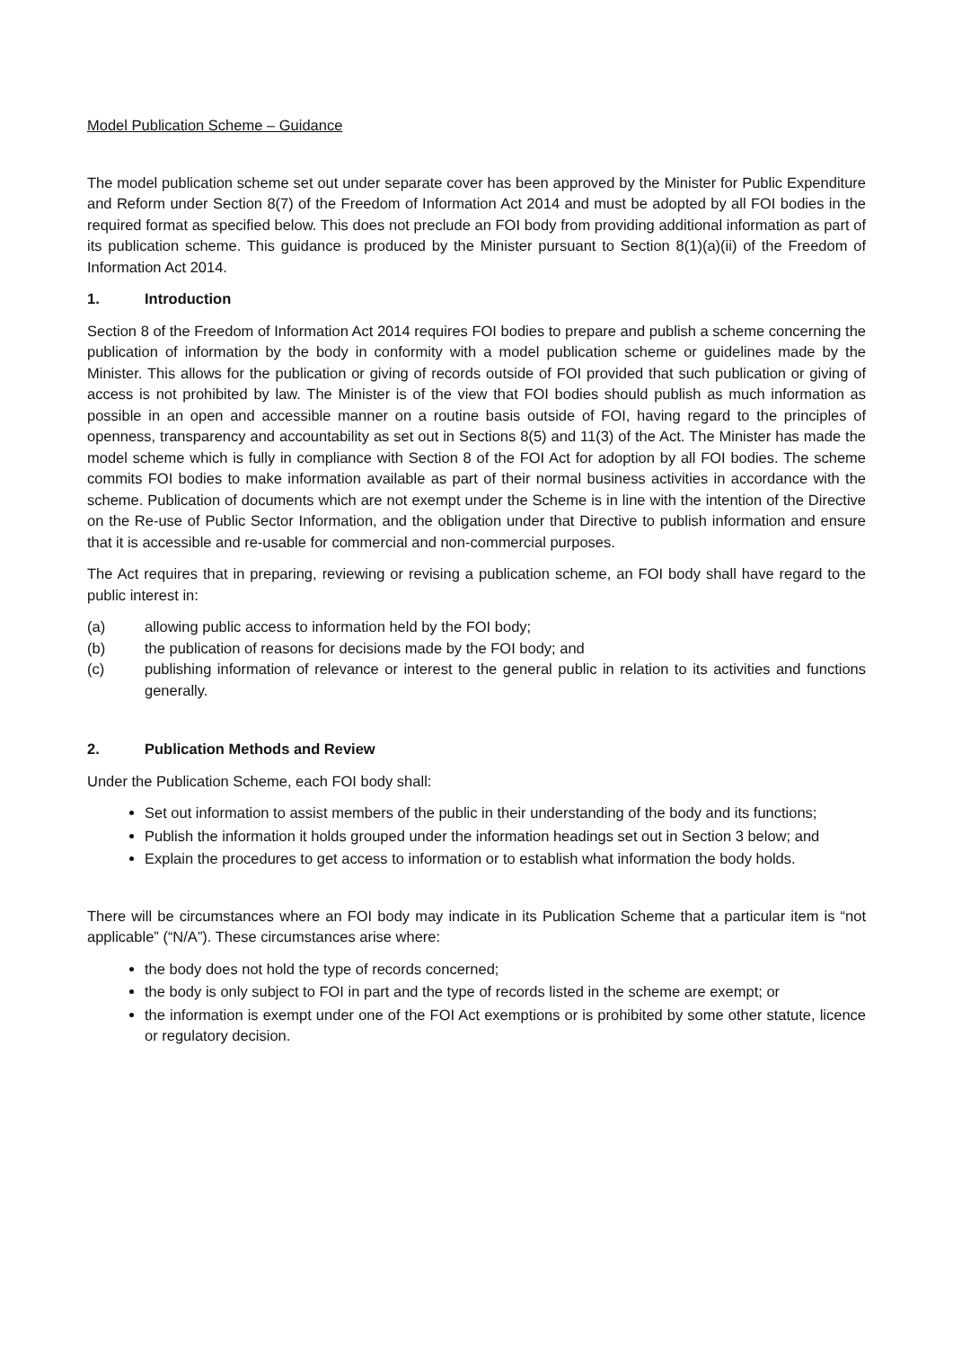Model Publication Scheme – Guidance
The model publication scheme set out under separate cover has been approved by the Minister for Public Expenditure and Reform under Section 8(7) of the Freedom of Information Act 2014 and must be adopted by all FOI bodies in the required format as specified below. This does not preclude an FOI body from providing additional information as part of its publication scheme. This guidance is produced by the Minister pursuant to Section 8(1)(a)(ii) of the Freedom of Information Act 2014.
1. Introduction
Section 8 of the Freedom of Information Act 2014 requires FOI bodies to prepare and publish a scheme concerning the publication of information by the body in conformity with a model publication scheme or guidelines made by the Minister. This allows for the publication or giving of records outside of FOI provided that such publication or giving of access is not prohibited by law. The Minister is of the view that FOI bodies should publish as much information as possible in an open and accessible manner on a routine basis outside of FOI, having regard to the principles of openness, transparency and accountability as set out in Sections 8(5) and 11(3) of the Act. The Minister has made the model scheme which is fully in compliance with Section 8 of the FOI Act for adoption by all FOI bodies. The scheme commits FOI bodies to make information available as part of their normal business activities in accordance with the scheme. Publication of documents which are not exempt under the Scheme is in line with the intention of the Directive on the Re-use of Public Sector Information, and the obligation under that Directive to publish information and ensure that it is accessible and re-usable for commercial and non-commercial purposes.
The Act requires that in preparing, reviewing or revising a publication scheme, an FOI body shall have regard to the public interest in:
(a) allowing public access to information held by the FOI body;
(b) the publication of reasons for decisions made by the FOI body; and
(c) publishing information of relevance or interest to the general public in relation to its activities and functions generally.
2. Publication Methods and Review
Under the Publication Scheme, each FOI body shall:
Set out information to assist members of the public in their understanding of the body and its functions;
Publish the information it holds grouped under the information headings set out in Section 3 below; and
Explain the procedures to get access to information or to establish what information the body holds.
There will be circumstances where an FOI body may indicate in its Publication Scheme that a particular item is “not applicable” (“N/A”). These circumstances arise where:
the body does not hold the type of records concerned;
the body is only subject to FOI in part and the type of records listed in the scheme are exempt; or
the information is exempt under one of the FOI Act exemptions or is prohibited by some other statute, licence or regulatory decision.